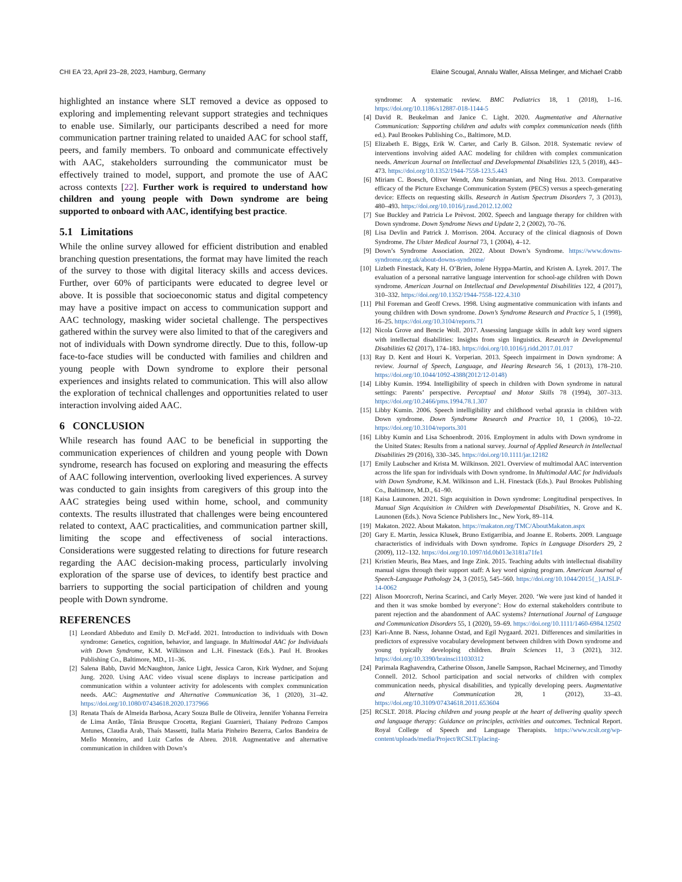CHI EA ’23, April 23–28, 2023, Hamburg, Germany Elaine Scougal, Annalu Waller, Alissa Melinger, and Michael Crabb
highlighted an instance where SLT removed a device as opposed to exploring and implementing relevant support strategies and techniques to enable use. Similarly, our participants described a need for more communication partner training related to unaided AAC for school staff, peers, and family members. To onboard and communicate effectively with AAC, stakeholders surrounding the communicator must be effectively trained to model, support, and promote the use of AAC across contexts [22]. Further work is required to understand how children and young people with Down syndrome are being supported to onboard with AAC, identifying best practice.
5.1 Limitations
While the online survey allowed for efficient distribution and enabled branching question presentations, the format may have limited the reach of the survey to those with digital literacy skills and access devices. Further, over 60% of participants were educated to degree level or above. It is possible that socioeconomic status and digital competency may have a positive impact on access to communication support and AAC technology, masking wider societal challenge. The perspectives gathered within the survey were also limited to that of the caregivers and not of individuals with Down syndrome directly. Due to this, follow-up face-to-face studies will be conducted with families and children and young people with Down syndrome to explore their personal experiences and insights related to communication. This will also allow the exploration of technical challenges and opportunities related to user interaction involving aided AAC.
6 CONCLUSION
While research has found AAC to be beneficial in supporting the communication experiences of children and young people with Down syndrome, research has focused on exploring and measuring the effects of AAC following intervention, overlooking lived experiences. A survey was conducted to gain insights from caregivers of this group into the AAC strategies being used within home, school, and community contexts. The results illustrated that challenges were being encountered related to context, AAC practicalities, and communication partner skill, limiting the scope and effectiveness of social interactions. Considerations were suggested relating to directions for future research regarding the AAC decision-making process, particularly involving exploration of the sparse use of devices, to identify best practice and barriers to supporting the social participation of children and young people with Down syndrome.
REFERENCES
[1] Leondard Abbeduto and Emily D. McFadd. 2021. Introduction to individuals with Down syndrome: Genetics, cognition, behavior, and language. In Multimodal AAC for Individuals with Down Syndrome, K.M. Wilkinson and L.H. Finestack (Eds.). Paul H. Brookes Publishing Co., Baltimore, MD., 11–36.
[2] Salena Babb, David McNaughton, Janice Light, Jessica Caron, Kirk Wydner, and Sojung Jung. 2020. Using AAC video visual scene displays to increase participation and communication within a volunteer activity for adolescents with complex communication needs. AAC: Augmentative and Alternative Communication 36, 1 (2020), 31–42. https://doi.org/10.1080/07434618.2020.1737966
[3] Renata Thaís de Almeida Barbosa, Acary Souza Bulle de Oliveira, Jennifer Yohanna Ferreira de Lima Antão, Tânia Brusque Crocetta, Regiani Guarnieri, Thaiany Pedrozo Campos Antunes, Claudia Arab, Thaís Massetti, Italla Maria Pinheiro Bezerra, Carlos Bandeira de Mello Monteiro, and Luiz Carlos de Abreu. 2018. Augmentative and alternative communication in children with Down’s
syndrome: A systematic review. BMC Pediatrics 18, 1 (2018), 1–16. https://doi.org/10.1186/s12887-018-1144-5
[4] David R. Beukelman and Janice C. Light. 2020. Augmentative and Alternative Communication: Supporting children and adults with complex communication needs (fifth ed.). Paul Brookes Publishing Co., Baltimore, M.D.
[5] Elizabeth E. Biggs, Erik W. Carter, and Carly B. Gilson. 2018. Systematic review of interventions involving aided AAC modeling for children with complex communication needs. American Journal on Intellectual and Developmental Disabilities 123, 5 (2018), 443–473. https://doi.org/10.1352/1944-7558-123.5.443
[6] Miriam C. Boesch, Oliver Wendt, Anu Subramanian, and Ning Hsu. 2013. Comparative efficacy of the Picture Exchange Communication System (PECS) versus a speech-generating device: Effects on requesting skills. Research in Autism Spectrum Disorders 7, 3 (2013), 480–493. https://doi.org/10.1016/j.rasd.2012.12.002
[7] Sue Buckley and Patricia Le Prèvost. 2002. Speech and language therapy for children with Down syndrome. Down Syndrome News and Update 2, 2 (2002), 70–76.
[8] Lisa Devlin and Patrick J. Morrison. 2004. Accuracy of the clinical diagnosis of Down Syndrome. The Ulster Medical Journal 73, 1 (2004), 4–12.
[9] Down’s Syndrome Association. 2022. About Down’s Syndrome. https://www.downs-syndrome.org.uk/about-downs-syndrome/
[10] Lizbeth Finestack, Katy H. O’Brien, Jolene Hyppa-Martin, and Kristen A. Lyrek. 2017. The evaluation of a personal narrative language intervention for school-age children with Down syndrome. American Journal on Intellectual and Developmental Disabilities 122, 4 (2017), 310–332. https://doi.org/10.1352/1944-7558-122.4.310
[11] Phil Foreman and Geoff Crews. 1998. Using augmentative communication with infants and young children with Down syndrome. Down’s Syndrome Research and Practice 5, 1 (1998), 16–25. https://doi.org/10.3104/reports.71
[12] Nicola Grove and Bencie Woll. 2017. Assessing language skills in adult key word signers with intellectual disabilities: Insights from sign linguistics. Research in Developmental Disabilities 62 (2017), 174–183. https://doi.org/10.1016/j.ridd.2017.01.017
[13] Ray D. Kent and Houri K. Vorperian. 2013. Speech impairment in Down syndrome: A review. Journal of Speech, Language, and Hearing Research 56, 1 (2013), 178–210. https://doi.org/10.1044/1092-4388(2012/12-0148)
[14] Libby Kumin. 1994. Intelligibility of speech in children with Down syndrome in natural settings: Parents’ perspective. Perceptual and Motor Skills 78 (1994), 307–313. https://doi.org/10.2466/pms.1994.78.1.307
[15] Libby Kumin. 2006. Speech intelligibility and childhood verbal apraxia in children with Down syndrome. Down Syndrome Research and Practice 10, 1 (2006), 10–22. https://doi.org/10.3104/reports.301
[16] Libby Kumin and Lisa Schoenbrodt. 2016. Employment in adults with Down syndrome in the United States: Results from a national survey. Journal of Applied Research in Intellectual Disabilities 29 (2016), 330–345. https://doi.org/10.1111/jar.12182
[17] Emily Laubscher and Krista M. Wilkinson. 2021. Overview of multimodal AAC intervention across the life span for individuals with Down syndrome. In Multimodal AAC for Individuals with Down Syndrome, K.M. Wilkinson and L.H. Finestack (Eds.). Paul Brookes Publishing Co., Baltimore, M.D., 61–90.
[18] Kaisa Launonen. 2021. Sign acquisition in Down syndrome: Longitudinal perspectives. In Manual Sign Acquisition in Children with Developmental Disabilities, N. Grove and K. Launonen (Eds.). Nova Science Publishers Inc., New York, 89–114.
[19] Makaton. 2022. About Makaton. https://makaton.org/TMC/AboutMakaton.aspx
[20] Gary E. Martin, Jessica Klusek, Bruno Estigarribia, and Joanne E. Roberts. 2009. Language characteristics of individuals with Down syndrome. Topics in Language Disorders 29, 2 (2009), 112–132. https://doi.org/10.1097/tld.0b013e3181a71fe1
[21] Kristien Meuris, Bea Maes, and Inge Zink. 2015. Teaching adults with intellectual disability manual signs through their support staff: A key word signing program. American Journal of Speech-Language Pathology 24, 3 (2015), 545–560. https://doi.org/10.1044/2015{_}AJSLP-14-0062
[22] Alison Moorcroft, Nerina Scarinci, and Carly Meyer. 2020. ‘We were just kind of handed it and then it was smoke bombed by everyone’: How do external stakeholders contribute to parent rejection and the abandonment of AAC systems? International Journal of Language and Communication Disorders 55, 1 (2020), 59–69. https://doi.org/10.1111/1460-6984.12502
[23] Kari-Anne B. Næss, Johanne Ostad, and Egil Nygaard. 2021. Differences and similarities in predictors of expressive vocabulary development between children with Down syndrome and young typically developing children. Brain Sciences 11, 3 (2021), 312. https://doi.org/10.3390/brainsci11030312
[24] Parimala Raghavendra, Catherine Olsson, Janelle Sampson, Rachael Mcinerney, and Timothy Connell. 2012. School participation and social networks of children with complex communication needs, physical disabilities, and typically developing peers. Augmentative and Alternative Communication 28, 1 (2012), 33–43. https://doi.org/10.3109/07434618.2011.653604
[25] RCSLT. 2018. Placing children and young people at the heart of delivering quality speech and language therapy: Guidance on principles, activities and outcomes. Technical Report. Royal College of Speech and Language Therapists. https://www.rcslt.org/wp-content/uploads/media/Project/RCSLT/placing-